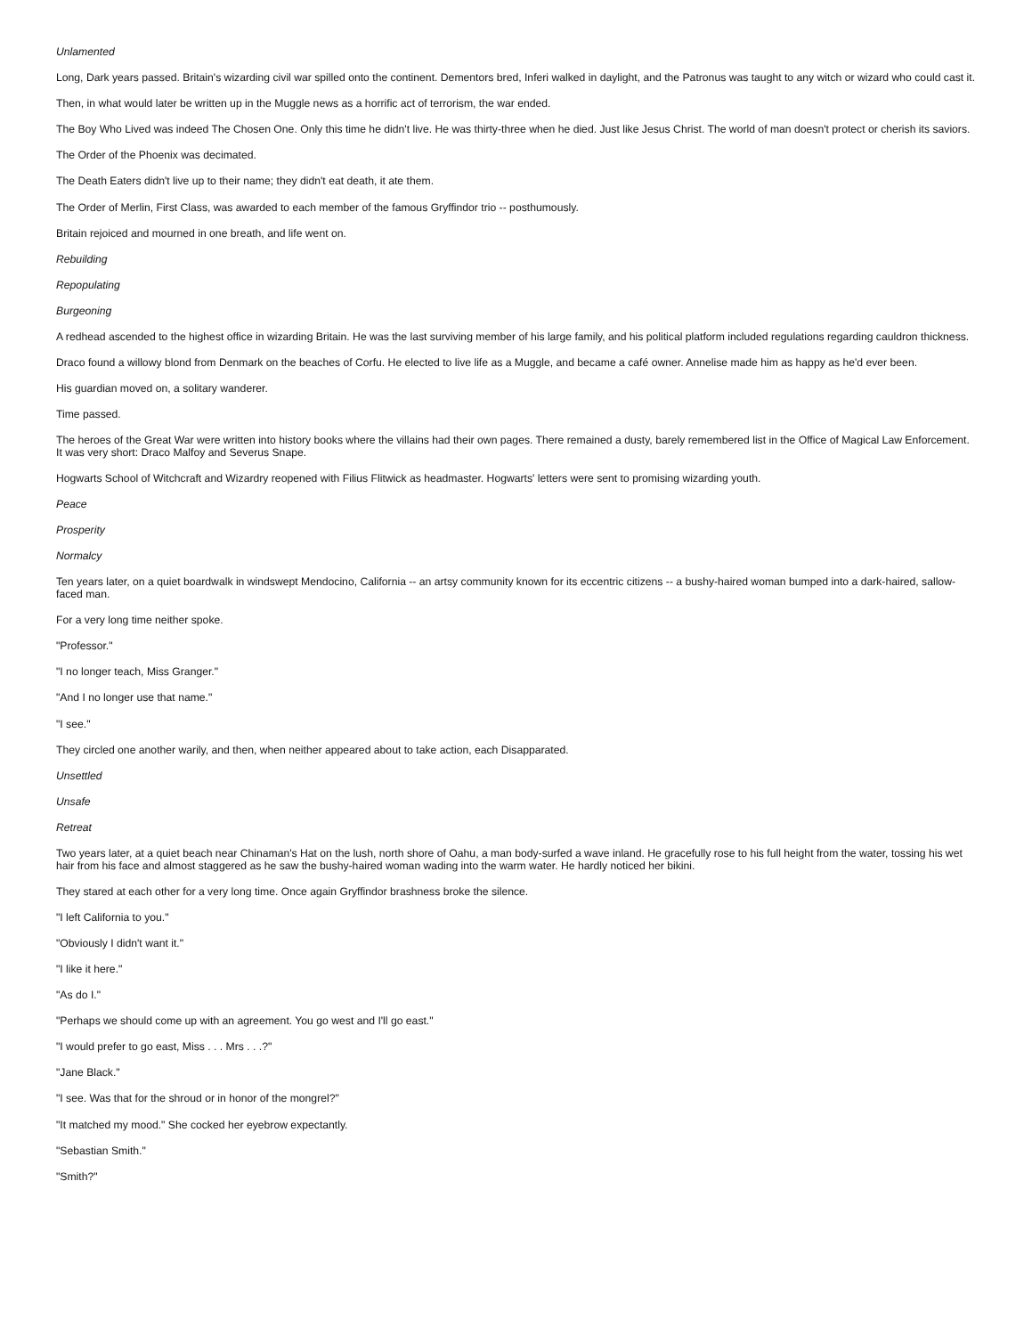Unlamented
Long, Dark years passed. Britain's wizarding civil war spilled onto the continent. Dementors bred, Inferi walked in daylight, and the Patronus was taught to any witch or wizard who could cast it.
Then, in what would later be written up in the Muggle news as a horrific act of terrorism, the war ended.
The Boy Who Lived was indeed The Chosen One. Only this time he didn't live. He was thirty-three when he died. Just like Jesus Christ. The world of man doesn't protect or cherish its saviors.
The Order of the Phoenix was decimated.
The Death Eaters didn't live up to their name; they didn't eat death, it ate them.
The Order of Merlin, First Class, was awarded to each member of the famous Gryffindor trio -- posthumously.
Britain rejoiced and mourned in one breath, and life went on.
Rebuilding
Repopulating
Burgeoning
A redhead ascended to the highest office in wizarding Britain. He was the last surviving member of his large family, and his political platform included regulations regarding cauldron thickness.
Draco found a willowy blond from Denmark on the beaches of Corfu. He elected to live life as a Muggle, and became a café owner. Annelise made him as happy as he'd ever been.
His guardian moved on, a solitary wanderer.
Time passed.
The heroes of the Great War were written into history books where the villains had their own pages. There remained a dusty, barely remembered list in the Office of Magical Law Enforcement. It was very short: Draco Malfoy and Severus Snape.
Hogwarts School of Witchcraft and Wizardry reopened with Filius Flitwick as headmaster. Hogwarts' letters were sent to promising wizarding youth.
Peace
Prosperity
Normalcy
Ten years later, on a quiet boardwalk in windswept Mendocino, California -- an artsy community known for its eccentric citizens -- a bushy-haired woman bumped into a dark-haired, sallow-faced man.
For a very long time neither spoke.
"Professor."
"I no longer teach, Miss Granger."
"And I no longer use that name."
"I see."
They circled one another warily, and then, when neither appeared about to take action, each Disapparated.
Unsettled
Unsafe
Retreat
Two years later, at a quiet beach near Chinaman's Hat on the lush, north shore of Oahu, a man body-surfed a wave inland. He gracefully rose to his full height from the water, tossing his wet hair from his face and almost staggered as he saw the bushy-haired woman wading into the warm water. He hardly noticed her bikini.
They stared at each other for a very long time. Once again Gryffindor brashness broke the silence.
"I left California to you."
"Obviously I didn't want it."
"I like it here."
"As do I."
"Perhaps we should come up with an agreement. You go west and I'll go east."
"I would prefer to go east, Miss . . . Mrs . . .?"
"Jane Black."
"I see. Was that for the shroud or in honor of the mongrel?"
"It matched my mood." She cocked her eyebrow expectantly.
"Sebastian Smith."
"Smith?"